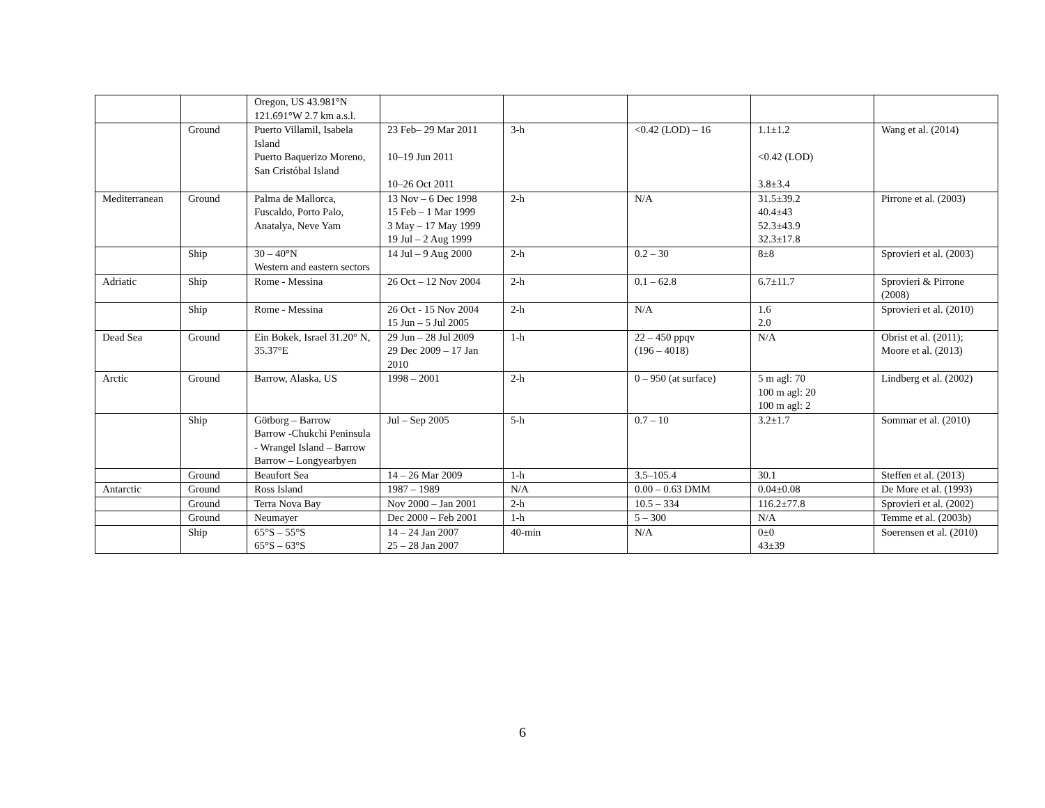| | | Oregon, US 43.981°N 121.691°W 2.7 km a.s.l. | | | | | |
| | Ground | Puerto Villamil, Isabela Island Puerto Baquerizo Moreno, San Cristóbal Island | 23 Feb– 29 Mar 2011 10–19 Jun 2011 10–26 Oct 2011 | 3-h | <0.42 (LOD) – 16 | 1.1±1.2 <0.42 (LOD) 3.8±3.4 | Wang et al. (2014) |
| Mediterranean | Ground | Palma de Mallorca, Fuscaldo, Porto Palo, Anatalya, Neve Yam | 13 Nov – 6 Dec 1998 15 Feb – 1 Mar 1999 3 May – 17 May 1999 19 Jul – 2 Aug 1999 | 2-h | N/A | 31.5±39.2 40.4±43 52.3±43.9 32.3±17.8 | Pirrone et al. (2003) |
| | Ship | 30 – 40°N Western and eastern sectors | 14 Jul – 9 Aug 2000 | 2-h | 0.2 – 30 | 8±8 | Sprovieri et al. (2003) |
| Adriatic | Ship | Rome - Messina | 26 Oct – 12 Nov 2004 | 2-h | 0.1 – 62.8 | 6.7±11.7 | Sprovieri & Pirrone (2008) |
| | Ship | Rome - Messina | 26 Oct - 15 Nov 2004 15 Jun – 5 Jul 2005 | 2-h | N/A | 1.6 2.0 | Sprovieri et al. (2010) |
| Dead Sea | Ground | Ein Bokek, Israel 31.20° N, 35.37°E | 29 Jun – 28 Jul 2009 29 Dec 2009 – 17 Jan 2010 | 1-h | 22 – 450 ppqv (196 – 4018) | N/A | Obrist et al. (2011); Moore et al. (2013) |
| Arctic | Ground | Barrow, Alaska, US | 1998 – 2001 | 2-h | 0 – 950 (at surface) | 5 m agl: 70 100 m agl: 20 100 m agl: 2 | Lindberg et al. (2002) |
| | Ship | Götborg – Barrow Barrow -Chukchi Peninsula - Wrangel Island – Barrow Barrow – Longyearbyen | Jul – Sep 2005 | 5-h | 0.7 – 10 | 3.2±1.7 | Sommar et al. (2010) |
| | Ground | Beaufort Sea | 14 – 26 Mar 2009 | 1-h | 3.5–105.4 | 30.1 | Steffen et al. (2013) |
| Antarctic | Ground | Ross Island | 1987 – 1989 | N/A | 0.00 – 0.63 DMM | 0.04±0.08 | De More et al. (1993) |
| | Ground | Terra Nova Bay | Nov 2000 – Jan 2001 | 2-h | 10.5 – 334 | 116.2±77.8 | Sprovieri et al. (2002) |
| | Ground | Neumayer | Dec 2000 – Feb 2001 | 1-h | 5 – 300 | N/A | Temme et al. (2003b) |
| | Ship | 65°S – 55°S 65°S – 63°S | 14 – 24 Jan 2007 25 – 28 Jan 2007 | 40-min | N/A | 0±0 43±39 | Soerensen et al. (2010) |
6